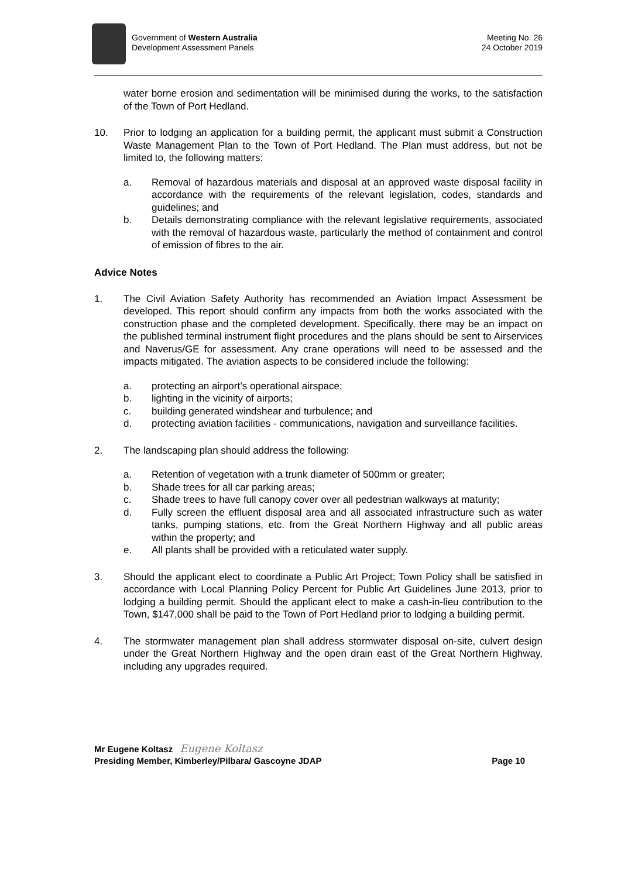Government of Western Australia
Development Assessment Panels
Meeting No. 26
24 October 2019
water borne erosion and sedimentation will be minimised during the works, to the satisfaction of the Town of Port Hedland.
10. Prior to lodging an application for a building permit, the applicant must submit a Construction Waste Management Plan to the Town of Port Hedland. The Plan must address, but not be limited to, the following matters:
a. Removal of hazardous materials and disposal at an approved waste disposal facility in accordance with the requirements of the relevant legislation, codes, standards and guidelines; and
b. Details demonstrating compliance with the relevant legislative requirements, associated with the removal of hazardous waste, particularly the method of containment and control of emission of fibres to the air.
Advice Notes
1. The Civil Aviation Safety Authority has recommended an Aviation Impact Assessment be developed. This report should confirm any impacts from both the works associated with the construction phase and the completed development. Specifically, there may be an impact on the published terminal instrument flight procedures and the plans should be sent to Airservices and Naverus/GE for assessment. Any crane operations will need to be assessed and the impacts mitigated. The aviation aspects to be considered include the following:
a. protecting an airport’s operational airspace;
b. lighting in the vicinity of airports;
c. building generated windshear and turbulence; and
d. protecting aviation facilities - communications, navigation and surveillance facilities.
2. The landscaping plan should address the following:
a. Retention of vegetation with a trunk diameter of 500mm or greater;
b. Shade trees for all car parking areas;
c. Shade trees to have full canopy cover over all pedestrian walkways at maturity;
d. Fully screen the effluent disposal area and all associated infrastructure such as water tanks, pumping stations, etc. from the Great Northern Highway and all public areas within the property; and
e. All plants shall be provided with a reticulated water supply.
3. Should the applicant elect to coordinate a Public Art Project; Town Policy shall be satisfied in accordance with Local Planning Policy Percent for Public Art Guidelines June 2013, prior to lodging a building permit. Should the applicant elect to make a cash-in-lieu contribution to the Town, $147,000 shall be paid to the Town of Port Hedland prior to lodging a building permit.
4. The stormwater management plan shall address stormwater disposal on-site, culvert design under the Great Northern Highway and the open drain east of the Great Northern Highway, including any upgrades required.
Mr Eugene Koltasz Eugene Koltasz
Presiding Member, Kimberley/Pilbara/ Gascoyne JDAP Page 10